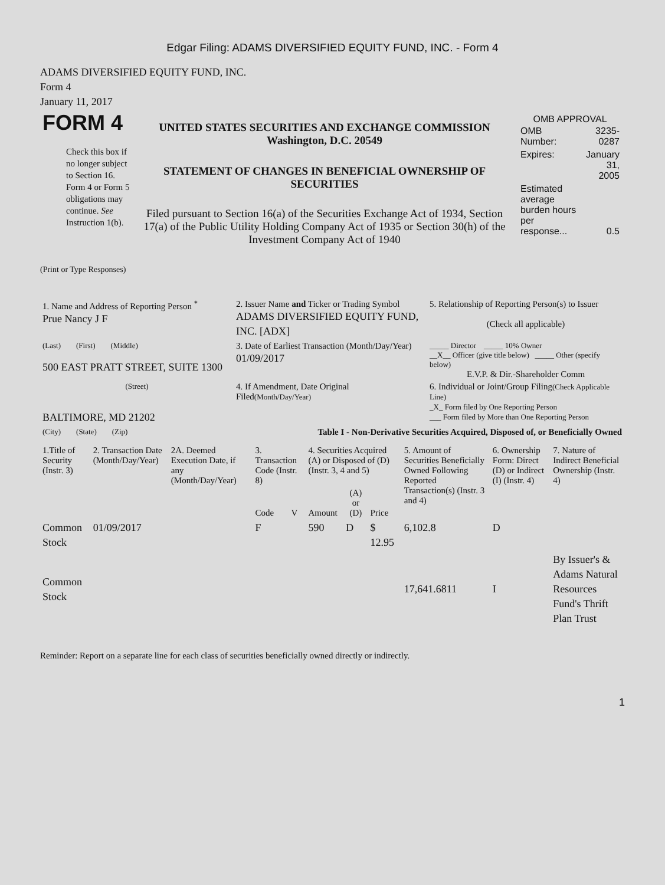Edgar Filing: ADAMS DIVERSIFIED EQUITY FUND, INC. - Form 4
ADAMS DIVERSIFIED EQUITY FUND, INC.
Form 4
January 11, 2017
| FORM 4 Check this box if no longer subject to Section 16. Form 4 or Form 5 obligations may continue. See Instruction 1(b). | UNITED STATES SECURITIES AND EXCHANGE COMMISSION Washington, D.C. 20549 STATEMENT OF CHANGES IN BENEFICIAL OWNERSHIP OF SECURITIES Filed pursuant to Section 16(a) of the Securities Exchange Act of 1934, Section 17(a) of the Public Utility Holding Company Act of 1935 or Section 30(h) of the Investment Company Act of 1940 | OMB APPROVAL / OMB Number: / 3235-0287 / / Expires: / January 31, 2005 / / Estimated average burden hours per response... / 0.5 / |
(Print or Type Responses)
| 1. Name and Address of Reporting Person <sup>*</sup> Prue Nancy J F | 2. Issuer Name and Ticker or Trading Symbol ADAMS DIVERSIFIED EQUITY FUND, INC. [ADX] | 5. Relationship of Reporting Person(s) to Issuer (Check all applicable) |
| (Last) (First) (Middle) 500 EAST PRATT STREET, SUITE 1300 | 3. Date of Earliest Transaction (Month/Day/Year) 01/09/2017 | _____ Director _____ 10% Owner __X__ Officer (give title below) _____ Other (specify below) E.V.P. & Dir.-Shareholder Comm |
| (Street) BALTIMORE, MD 21202 | 4. If Amendment, Date Original Filed (Month/Day/Year) | 6. Individual or Joint/Group Filing (Check Applicable Line) _X_ Form filed by One Reporting Person ___ Form filed by More than One Reporting Person |
| (City) (State) (Zip) | Table I - Non-Derivative Securities Acquired, Disposed of, or Beneficially Owned | |
| 1.Title of Security (Instr. 3) | 2. Transaction Date (Month/Day/Year) | 2A. Deemed Execution Date, if any (Month/Day/Year) | 3. Transaction Code (Instr. 8) | | 4. Securities Acquired (A) or Disposed of (D) (Instr. 3, 4 and 5) | | | 5. Amount of Securities Beneficially Owned Following Reported Transaction(s) (Instr. 3 and 4) | 6. Ownership Form: Direct (D) or Indirect (I) (Instr. 4) | 7. Nature of Indirect Beneficial Ownership (Instr. 4) |
| --- | --- | --- | --- | --- | --- | --- | --- | --- | --- | --- |
| | | | Code | V | Amount | (A) or (D) | Price | | | |
| Common Stock | 01/09/2017 | | F | | 590 | D | $ 12.95 | 6,102.8 | D | |
| Common Stock | | | | | | | | 17,641.6811 | I | By Issuer's & Adams Natural Resources Fund's Thrift Plan Trust |
Reminder: Report on a separate line for each class of securities beneficially owned directly or indirectly.
1